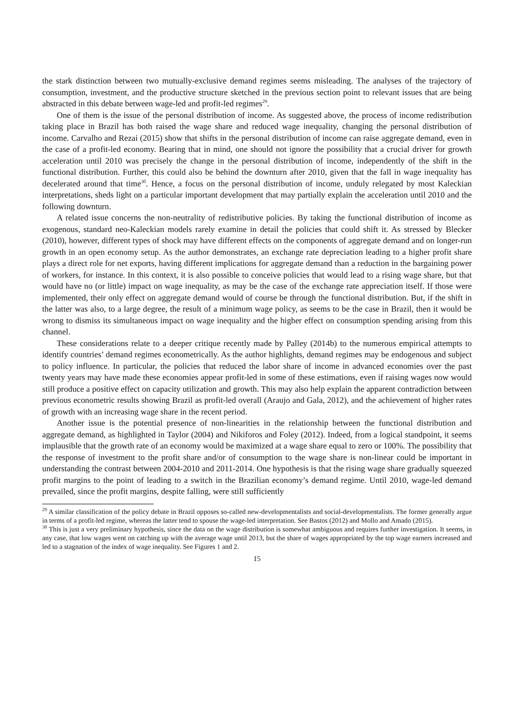the stark distinction between two mutually-exclusive demand regimes seems misleading. The analyses of the trajectory of consumption, investment, and the productive structure sketched in the previous section point to relevant issues that are being abstracted in this debate between wage-led and profit-led regimes<sup>29</sup>.
One of them is the issue of the personal distribution of income. As suggested above, the process of income redistribution taking place in Brazil has both raised the wage share and reduced wage inequality, changing the personal distribution of income. Carvalho and Rezai (2015) show that shifts in the personal distribution of income can raise aggregate demand, even in the case of a profit-led economy. Bearing that in mind, one should not ignore the possibility that a crucial driver for growth acceleration until 2010 was precisely the change in the personal distribution of income, independently of the shift in the functional distribution. Further, this could also be behind the downturn after 2010, given that the fall in wage inequality has decelerated around that time<sup>30</sup>. Hence, a focus on the personal distribution of income, unduly relegated by most Kaleckian interpretations, sheds light on a particular important development that may partially explain the acceleration until 2010 and the following downturn.
A related issue concerns the non-neutrality of redistributive policies. By taking the functional distribution of income as exogenous, standard neo-Kaleckian models rarely examine in detail the policies that could shift it. As stressed by Blecker (2010), however, different types of shock may have different effects on the components of aggregate demand and on longer-run growth in an open economy setup. As the author demonstrates, an exchange rate depreciation leading to a higher profit share plays a direct role for net exports, having different implications for aggregate demand than a reduction in the bargaining power of workers, for instance. In this context, it is also possible to conceive policies that would lead to a rising wage share, but that would have no (or little) impact on wage inequality, as may be the case of the exchange rate appreciation itself. If those were implemented, their only effect on aggregate demand would of course be through the functional distribution. But, if the shift in the latter was also, to a large degree, the result of a minimum wage policy, as seems to be the case in Brazil, then it would be wrong to dismiss its simultaneous impact on wage inequality and the higher effect on consumption spending arising from this channel.
These considerations relate to a deeper critique recently made by Palley (2014b) to the numerous empirical attempts to identify countries’ demand regimes econometrically. As the author highlights, demand regimes may be endogenous and subject to policy influence. In particular, the policies that reduced the labor share of income in advanced economies over the past twenty years may have made these economies appear profit-led in some of these estimations, even if raising wages now would still produce a positive effect on capacity utilization and growth. This may also help explain the apparent contradiction between previous econometric results showing Brazil as profit-led overall (Araujo and Gala, 2012), and the achievement of higher rates of growth with an increasing wage share in the recent period.
Another issue is the potential presence of non-linearities in the relationship between the functional distribution and aggregate demand, as highlighted in Taylor (2004) and Nikiforos and Foley (2012). Indeed, from a logical standpoint, it seems implausible that the growth rate of an economy would be maximized at a wage share equal to zero or 100%. The possibility that the response of investment to the profit share and/or of consumption to the wage share is non-linear could be important in understanding the contrast between 2004-2010 and 2011-2014. One hypothesis is that the rising wage share gradually squeezed profit margins to the point of leading to a switch in the Brazilian economy’s demand regime. Until 2010, wage-led demand prevailed, since the profit margins, despite falling, were still sufficiently
<sup>29</sup> A similar classification of the policy debate in Brazil opposes so-called new-developmentalists and social-developmentalists. The former generally argue in terms of a profit-led regime, whereas the latter tend to spouse the wage-led interpretation. See Bastos (2012) and Mollo and Amado (2015).
<sup>30</sup> This is just a very preliminary hypothesis, since the data on the wage distribution is somewhat ambiguous and requires further investigation. It seems, in any case, that low wages went on catching up with the average wage until 2013, but the share of wages appropriated by the top wage earners increased and led to a stagnation of the index of wage inequality. See Figures 1 and 2.
15